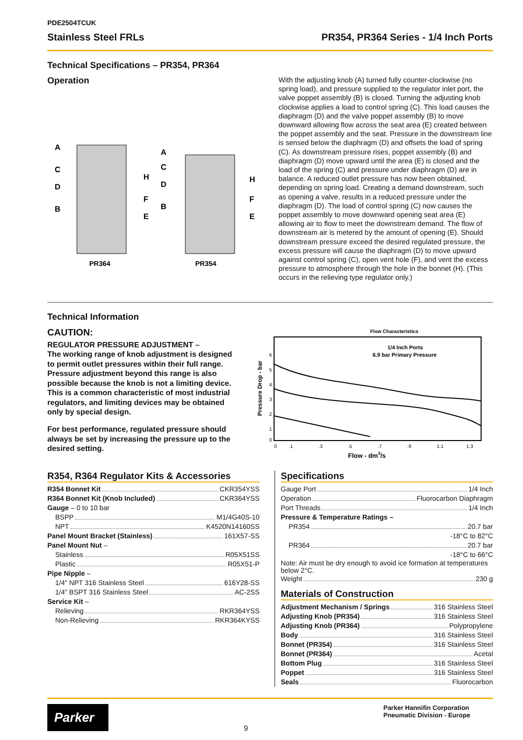PDE2504TCUK
Stainless Steel FRLs PR354, PR364 Series - 1/4 Inch Ports
Technical Specifications – PR354, PR364
Operation
A
C
D
B
H
F
E
A
C
D
B
H
F
E
PR364
PR354
With the adjusting knob (A) turned fully counter-clockwise (no spring load), and pressure supplied to the regulator inlet port, the valve poppet assembly (B) is closed. Turning the adjusting knob clockwise applies a load to control spring (C). This load causes the diaphragm (D) and the valve poppet assembly (B) to move downward allowing flow across the seat area (E) created between the poppet assembly and the seat. Pressure in the downstream line is sensed below the diaphragm (D) and offsets the load of spring (C). As downstream pressure rises, poppet assembly (B) and diaphragm (D) move upward until the area (E) is closed and the load of the spring (C) and pressure under diaphragm (D) are in balance. A reduced outlet pressure has now been obtained, depending on spring load. Creating a demand downstream, such as opening a valve, results in a reduced pressure under the diaphragm (D). The load of control spring (C) now causes the poppet assembly to move downward opening seat area (E) allowing air to flow to meet the downstream demand. The flow of downstream air is metered by the amount of opening (E). Should downstream pressure exceed the desired regulated pressure, the excess pressure will cause the diaphragm (D) to move upward against control spring (C), open vent hole (F), and vent the excess pressure to atmosphere through the hole in the bonnet (H). (This occurs in the relieving type regulator only.)
Technical Information
CAUTION:
REGULATOR PRESSURE ADJUSTMENT –
The working range of knob adjustment is designed to permit outlet pressures within their full range. Pressure adjustment beyond this range is also possible because the knob is not a limiting device. This is a common characteristic of most industrial regulators, and limiting devices may be obtained only by special design.
For best performance, regulated pressure should always be set by increasing the pressure up to the desired setting.
Flow Characteristics
1/4 Inch Ports
6.9 bar Primary Pressure
6
5
4
3
2
1
0
0
.1
.3
.5
.7
.9
1.1
1.3
Flow - dm3/s
Pressure Drop - bar
R354, R364 Regulator Kits & Accessories
R354 Bonnet Kit CKR354YSS
R364 Bonnet Kit (Knob Included) CKR364YSS
Gauge – 0 to 10 bar
BSPP M1/4G40S-10
NPT K4520N14160SS
Panel Mount Bracket (Stainless) 161X57-SS
Panel Mount Nut –
Stainless R05X51SS
Plastic R05X51-P
Pipe Nipple –
1/4" NPT 316 Stainless Steel 616Y28-SS
1/4" BSPT 316 Stainless Steel AC-2SS
Service Kit –
Relieving RKR364YSS
Non-Relieving RKR364KYSS
Specifications
Gauge Port 1/4 Inch
Operation Fluorocarbon Diaphragm
Port Threads 1/4 Inch
Pressure & Temperature Ratings –
PR354 20.7 bar
-18°C to 82°C
PR364 20.7 bar
-18°C to 66°C
Note: Air must be dry enough to avoid ice formation at temperatures below 2°C.
Weight 230 g
Materials of Construction
Adjustment Mechanism / Springs 316 Stainless Steel
Adjusting Knob (PR354) 316 Stainless Steel
Adjusting Knob (PR364) Polypropylene
Body 316 Stainless Steel
Bonnet (PR354) 316 Stainless Steel
Bonnet (PR364) Acetal
Bottom Plug 316 Stainless Steel
Poppet 316 Stainless Steel
Seals Fluorocarbon
Parker
9
Parker Hannifin Corporation
Pneumatic Division - Europe